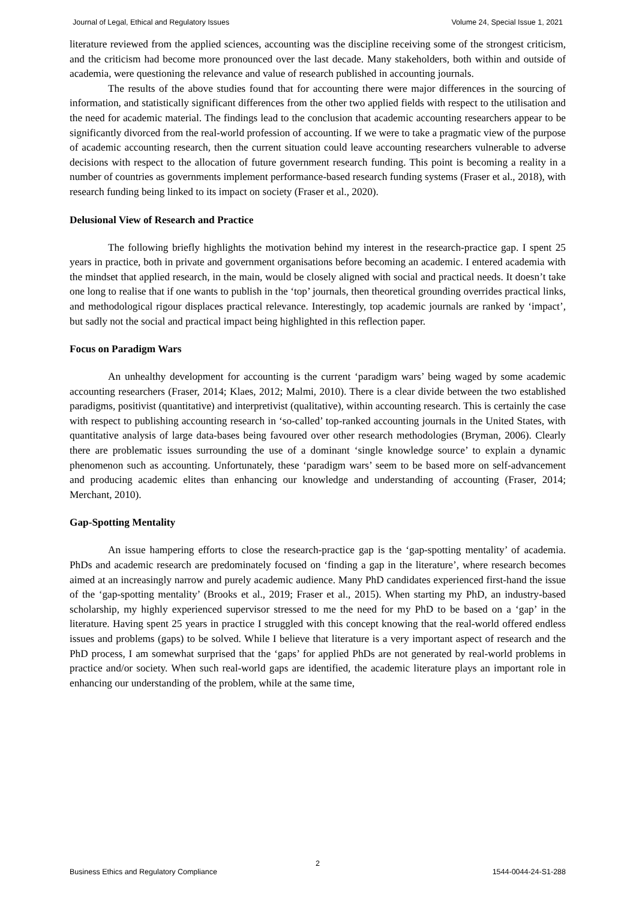Journal of Legal, Ethical and Regulatory Issues Volume 24, Special Issue 1, 2021
literature reviewed from the applied sciences, accounting was the discipline receiving some of the strongest criticism, and the criticism had become more pronounced over the last decade. Many stakeholders, both within and outside of academia, were questioning the relevance and value of research published in accounting journals.
The results of the above studies found that for accounting there were major differences in the sourcing of information, and statistically significant differences from the other two applied fields with respect to the utilisation and the need for academic material. The findings lead to the conclusion that academic accounting researchers appear to be significantly divorced from the real-world profession of accounting. If we were to take a pragmatic view of the purpose of academic accounting research, then the current situation could leave accounting researchers vulnerable to adverse decisions with respect to the allocation of future government research funding. This point is becoming a reality in a number of countries as governments implement performance-based research funding systems (Fraser et al., 2018), with research funding being linked to its impact on society (Fraser et al., 2020).
Delusional View of Research and Practice
The following briefly highlights the motivation behind my interest in the research-practice gap. I spent 25 years in practice, both in private and government organisations before becoming an academic. I entered academia with the mindset that applied research, in the main, would be closely aligned with social and practical needs. It doesn’t take one long to realise that if one wants to publish in the ‘top’ journals, then theoretical grounding overrides practical links, and methodological rigour displaces practical relevance. Interestingly, top academic journals are ranked by ‘impact’, but sadly not the social and practical impact being highlighted in this reflection paper.
Focus on Paradigm Wars
An unhealthy development for accounting is the current ‘paradigm wars’ being waged by some academic accounting researchers (Fraser, 2014; Klaes, 2012; Malmi, 2010). There is a clear divide between the two established paradigms, positivist (quantitative) and interpretivist (qualitative), within accounting research. This is certainly the case with respect to publishing accounting research in ‘so-called’ top-ranked accounting journals in the United States, with quantitative analysis of large data-bases being favoured over other research methodologies (Bryman, 2006). Clearly there are problematic issues surrounding the use of a dominant ‘single knowledge source’ to explain a dynamic phenomenon such as accounting. Unfortunately, these ‘paradigm wars’ seem to be based more on self-advancement and producing academic elites than enhancing our knowledge and understanding of accounting (Fraser, 2014; Merchant, 2010).
Gap-Spotting Mentality
An issue hampering efforts to close the research-practice gap is the ‘gap-spotting mentality’ of academia. PhDs and academic research are predominately focused on ‘finding a gap in the literature’, where research becomes aimed at an increasingly narrow and purely academic audience. Many PhD candidates experienced first-hand the issue of the ‘gap-spotting mentality’ (Brooks et al., 2019; Fraser et al., 2015). When starting my PhD, an industry-based scholarship, my highly experienced supervisor stressed to me the need for my PhD to be based on a ‘gap’ in the literature. Having spent 25 years in practice I struggled with this concept knowing that the real-world offered endless issues and problems (gaps) to be solved. While I believe that literature is a very important aspect of research and the PhD process, I am somewhat surprised that the ‘gaps’ for applied PhDs are not generated by real-world problems in practice and/or society. When such real-world gaps are identified, the academic literature plays an important role in enhancing our understanding of the problem, while at the same time,
2
Business Ethics and Regulatory Compliance 1544-0044-24-S1-288